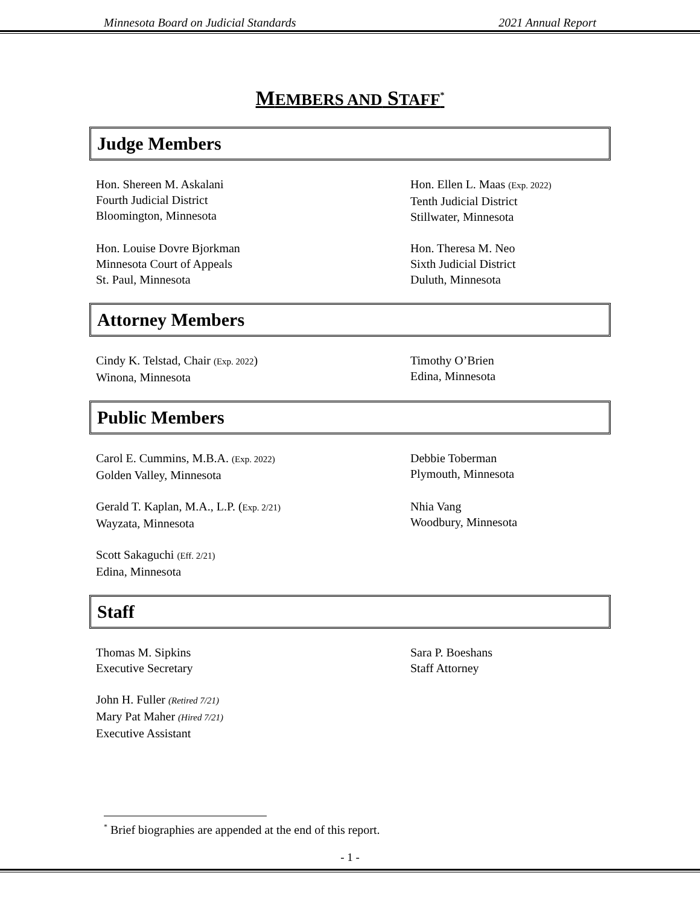Minnesota Board on Judicial Standards 2021 Annual Report
MEMBERS AND STAFF<sup>*</sup>
Judge Members
Hon. Shereen M. Askalani
Fourth Judicial District
Bloomington, Minnesota
Hon. Ellen L. Maas (Exp. 2022)
Tenth Judicial District
Stillwater, Minnesota
Hon. Louise Dovre Bjorkman
Minnesota Court of Appeals
St. Paul, Minnesota
Hon. Theresa M. Neo
Sixth Judicial District
Duluth, Minnesota
Attorney Members
Cindy K. Telstad, Chair (Exp. 2022)
Winona, Minnesota
Timothy O’Brien
Edina, Minnesota
Public Members
Carol E. Cummins, M.B.A. (Exp. 2022)
Golden Valley, Minnesota
Debbie Toberman
Plymouth, Minnesota
Gerald T. Kaplan, M.A., L.P. (Exp. 2/21)
Wayzata, Minnesota
Nhia Vang
Woodbury, Minnesota
Scott Sakaguchi (Eff. 2/21)
Edina, Minnesota
Staff
Thomas M. Sipkins
Executive Secretary
Sara P. Boeshans
Staff Attorney
John H. Fuller (Retired 7/21)
Mary Pat Maher (Hired 7/21)
Executive Assistant
<sup>*</sup> Brief biographies are appended at the end of this report.
- 1 -